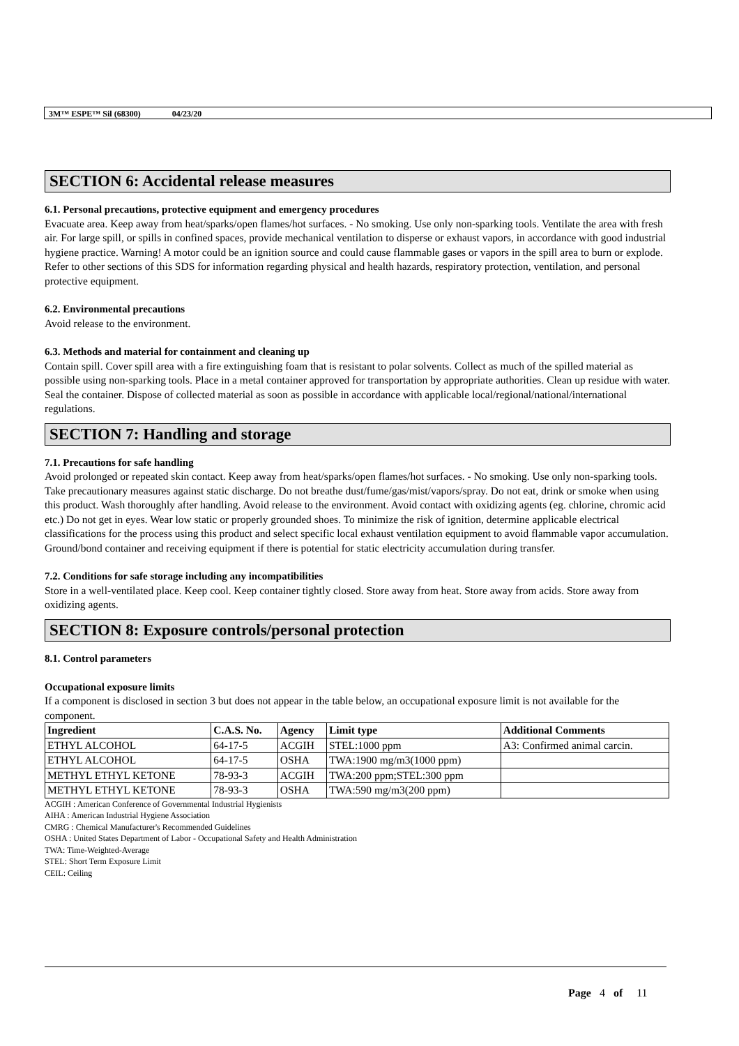3M™ ESPE™ Sil (68300) 04/23/20
SECTION 6: Accidental release measures
6.1. Personal precautions, protective equipment and emergency procedures
Evacuate area. Keep away from heat/sparks/open flames/hot surfaces. - No smoking. Use only non-sparking tools. Ventilate the area with fresh air. For large spill, or spills in confined spaces, provide mechanical ventilation to disperse or exhaust vapors, in accordance with good industrial hygiene practice. Warning! A motor could be an ignition source and could cause flammable gases or vapors in the spill area to burn or explode. Refer to other sections of this SDS for information regarding physical and health hazards, respiratory protection, ventilation, and personal protective equipment.
6.2. Environmental precautions
Avoid release to the environment.
6.3. Methods and material for containment and cleaning up
Contain spill. Cover spill area with a fire extinguishing foam that is resistant to polar solvents. Collect as much of the spilled material as possible using non-sparking tools. Place in a metal container approved for transportation by appropriate authorities. Clean up residue with water. Seal the container. Dispose of collected material as soon as possible in accordance with applicable local/regional/national/international regulations.
SECTION 7: Handling and storage
7.1. Precautions for safe handling
Avoid prolonged or repeated skin contact. Keep away from heat/sparks/open flames/hot surfaces. - No smoking. Use only non-sparking tools. Take precautionary measures against static discharge. Do not breathe dust/fume/gas/mist/vapors/spray. Do not eat, drink or smoke when using this product. Wash thoroughly after handling. Avoid release to the environment. Avoid contact with oxidizing agents (eg. chlorine, chromic acid etc.) Do not get in eyes. Wear low static or properly grounded shoes. To minimize the risk of ignition, determine applicable electrical classifications for the process using this product and select specific local exhaust ventilation equipment to avoid flammable vapor accumulation. Ground/bond container and receiving equipment if there is potential for static electricity accumulation during transfer.
7.2. Conditions for safe storage including any incompatibilities
Store in a well-ventilated place. Keep cool. Keep container tightly closed. Store away from heat. Store away from acids. Store away from oxidizing agents.
SECTION 8: Exposure controls/personal protection
8.1. Control parameters
Occupational exposure limits
If a component is disclosed in section 3 but does not appear in the table below, an occupational exposure limit is not available for the component.
| Ingredient | C.A.S. No. | Agency | Limit type | Additional Comments |
| --- | --- | --- | --- | --- |
| ETHYL ALCOHOL | 64-17-5 | ACGIH | STEL:1000 ppm | A3: Confirmed animal carcin. |
| ETHYL ALCOHOL | 64-17-5 | OSHA | TWA:1900 mg/m3(1000 ppm) | |
| METHYL ETHYL KETONE | 78-93-3 | ACGIH | TWA:200 ppm;STEL:300 ppm | |
| METHYL ETHYL KETONE | 78-93-3 | OSHA | TWA:590 mg/m3(200 ppm) | |
ACGIH : American Conference of Governmental Industrial Hygienists
AIHA : American Industrial Hygiene Association
CMRG : Chemical Manufacturer's Recommended Guidelines
OSHA : United States Department of Labor - Occupational Safety and Health Administration
TWA: Time-Weighted-Average
STEL: Short Term Exposure Limit
CEIL: Ceiling
Page 4 of 11